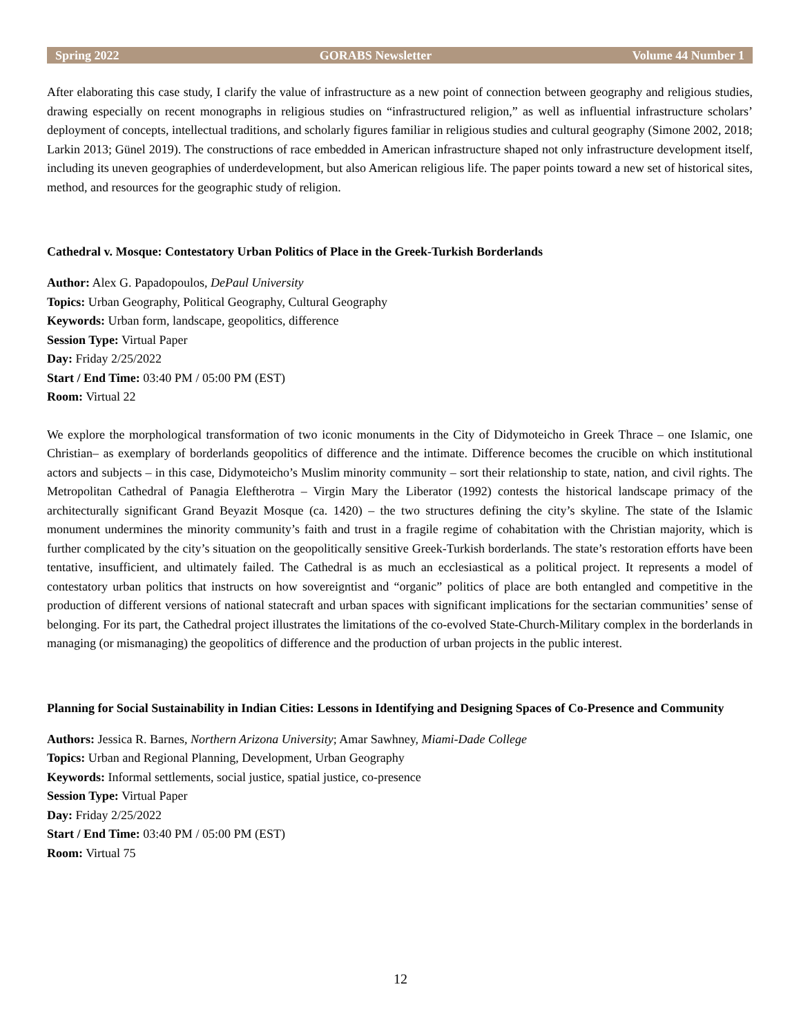Spring 2022 GORABS Newsletter Volume 44 Number 1
After elaborating this case study, I clarify the value of infrastructure as a new point of connection between geography and religious studies, drawing especially on recent monographs in religious studies on “infrastructured religion,” as well as influential infrastructure scholars’ deployment of concepts, intellectual traditions, and scholarly figures familiar in religious studies and cultural geography (Simone 2002, 2018; Larkin 2013; Günel 2019). The constructions of race embedded in American infrastructure shaped not only infrastructure development itself, including its uneven geographies of underdevelopment, but also American religious life. The paper points toward a new set of historical sites, method, and resources for the geographic study of religion.
Cathedral v. Mosque: Contestatory Urban Politics of Place in the Greek-Turkish Borderlands
Author: Alex G. Papadopoulos, DePaul University
Topics: Urban Geography, Political Geography, Cultural Geography
Keywords: Urban form, landscape, geopolitics, difference
Session Type: Virtual Paper
Day: Friday 2/25/2022
Start / End Time: 03:40 PM / 05:00 PM (EST)
Room: Virtual 22
We explore the morphological transformation of two iconic monuments in the City of Didymoteicho in Greek Thrace – one Islamic, one Christian– as exemplary of borderlands geopolitics of difference and the intimate. Difference becomes the crucible on which institutional actors and subjects – in this case, Didymoteicho’s Muslim minority community – sort their relationship to state, nation, and civil rights. The Metropolitan Cathedral of Panagia Eleftherotra – Virgin Mary the Liberator (1992) contests the historical landscape primacy of the architecturally significant Grand Beyazit Mosque (ca. 1420) – the two structures defining the city’s skyline. The state of the Islamic monument undermines the minority community’s faith and trust in a fragile regime of cohabitation with the Christian majority, which is further complicated by the city’s situation on the geopolitically sensitive Greek-Turkish borderlands. The state’s restoration efforts have been tentative, insufficient, and ultimately failed. The Cathedral is as much an ecclesiastical as a political project. It represents a model of contestatory urban politics that instructs on how sovereigntist and “organic” politics of place are both entangled and competitive in the production of different versions of national statecraft and urban spaces with significant implications for the sectarian communities’ sense of belonging. For its part, the Cathedral project illustrates the limitations of the co-evolved State-Church-Military complex in the borderlands in managing (or mismanaging) the geopolitics of difference and the production of urban projects in the public interest.
Planning for Social Sustainability in Indian Cities: Lessons in Identifying and Designing Spaces of Co-Presence and Community
Authors: Jessica R. Barnes, Northern Arizona University; Amar Sawhney, Miami-Dade College
Topics: Urban and Regional Planning, Development, Urban Geography
Keywords: Informal settlements, social justice, spatial justice, co-presence
Session Type: Virtual Paper
Day: Friday 2/25/2022
Start / End Time: 03:40 PM / 05:00 PM (EST)
Room: Virtual 75
12